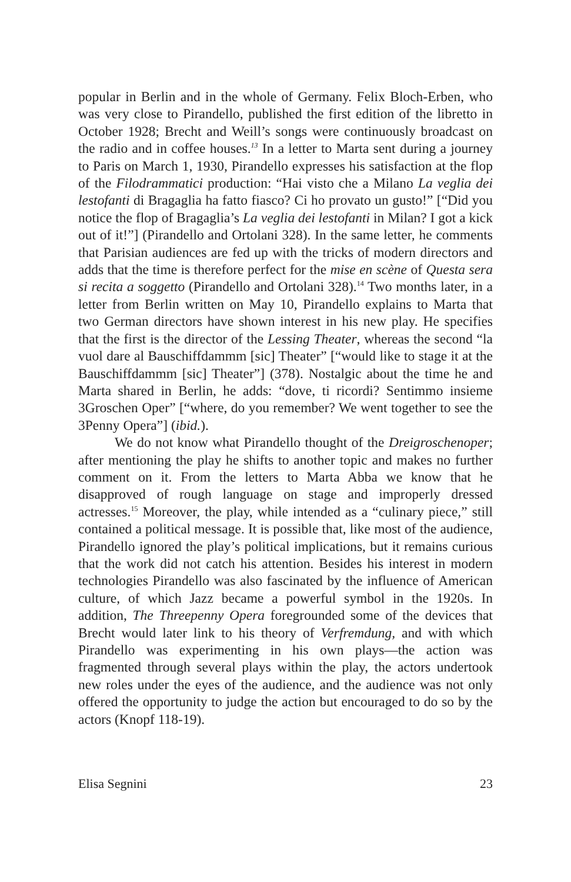popular in Berlin and in the whole of Germany. Felix Bloch-Erben, who was very close to Pirandello, published the first edition of the libretto in October 1928; Brecht and Weill’s songs were continuously broadcast on the radio and in coffee houses.<sup>13</sup> In a letter to Marta sent during a journey to Paris on March 1, 1930, Pirandello expresses his satisfaction at the flop of the Filodrammatici production: “Hai visto che a Milano La veglia dei lestofanti di Bragaglia ha fatto fiasco? Ci ho provato un gusto!” [“Did you notice the flop of Bragaglia’s La veglia dei lestofanti in Milan? I got a kick out of it!”] (Pirandello and Ortolani 328). In the same letter, he comments that Parisian audiences are fed up with the tricks of modern directors and adds that the time is therefore perfect for the mise en scène of Questa sera si recita a soggetto (Pirandello and Ortolani 328).<sup>14</sup> Two months later, in a letter from Berlin written on May 10, Pirandello explains to Marta that two German directors have shown interest in his new play. He specifies that the first is the director of the Lessing Theater, whereas the second “la vuol dare al Bauschiffdammm [sic] Theater” [“would like to stage it at the Bauschiffdammm [sic] Theater”] (378). Nostalgic about the time he and Marta shared in Berlin, he adds: “dove, ti ricordi? Sentimmo insieme 3Groschen Oper” [“where, do you remember? We went together to see the 3Penny Opera”] (ibid.).
We do not know what Pirandello thought of the Dreigroschenoper; after mentioning the play he shifts to another topic and makes no further comment on it. From the letters to Marta Abba we know that he disapproved of rough language on stage and improperly dressed actresses.<sup>15</sup> Moreover, the play, while intended as a “culinary piece,” still contained a political message. It is possible that, like most of the audience, Pirandello ignored the play’s political implications, but it remains curious that the work did not catch his attention. Besides his interest in modern technologies Pirandello was also fascinated by the influence of American culture, of which Jazz became a powerful symbol in the 1920s. In addition, The Threepenny Opera foregrounded some of the devices that Brecht would later link to his theory of Verfremdung, and with which Pirandello was experimenting in his own plays—the action was fragmented through several plays within the play, the actors undertook new roles under the eyes of the audience, and the audience was not only offered the opportunity to judge the action but encouraged to do so by the actors (Knopf 118-19).
Elisa Segnini 23